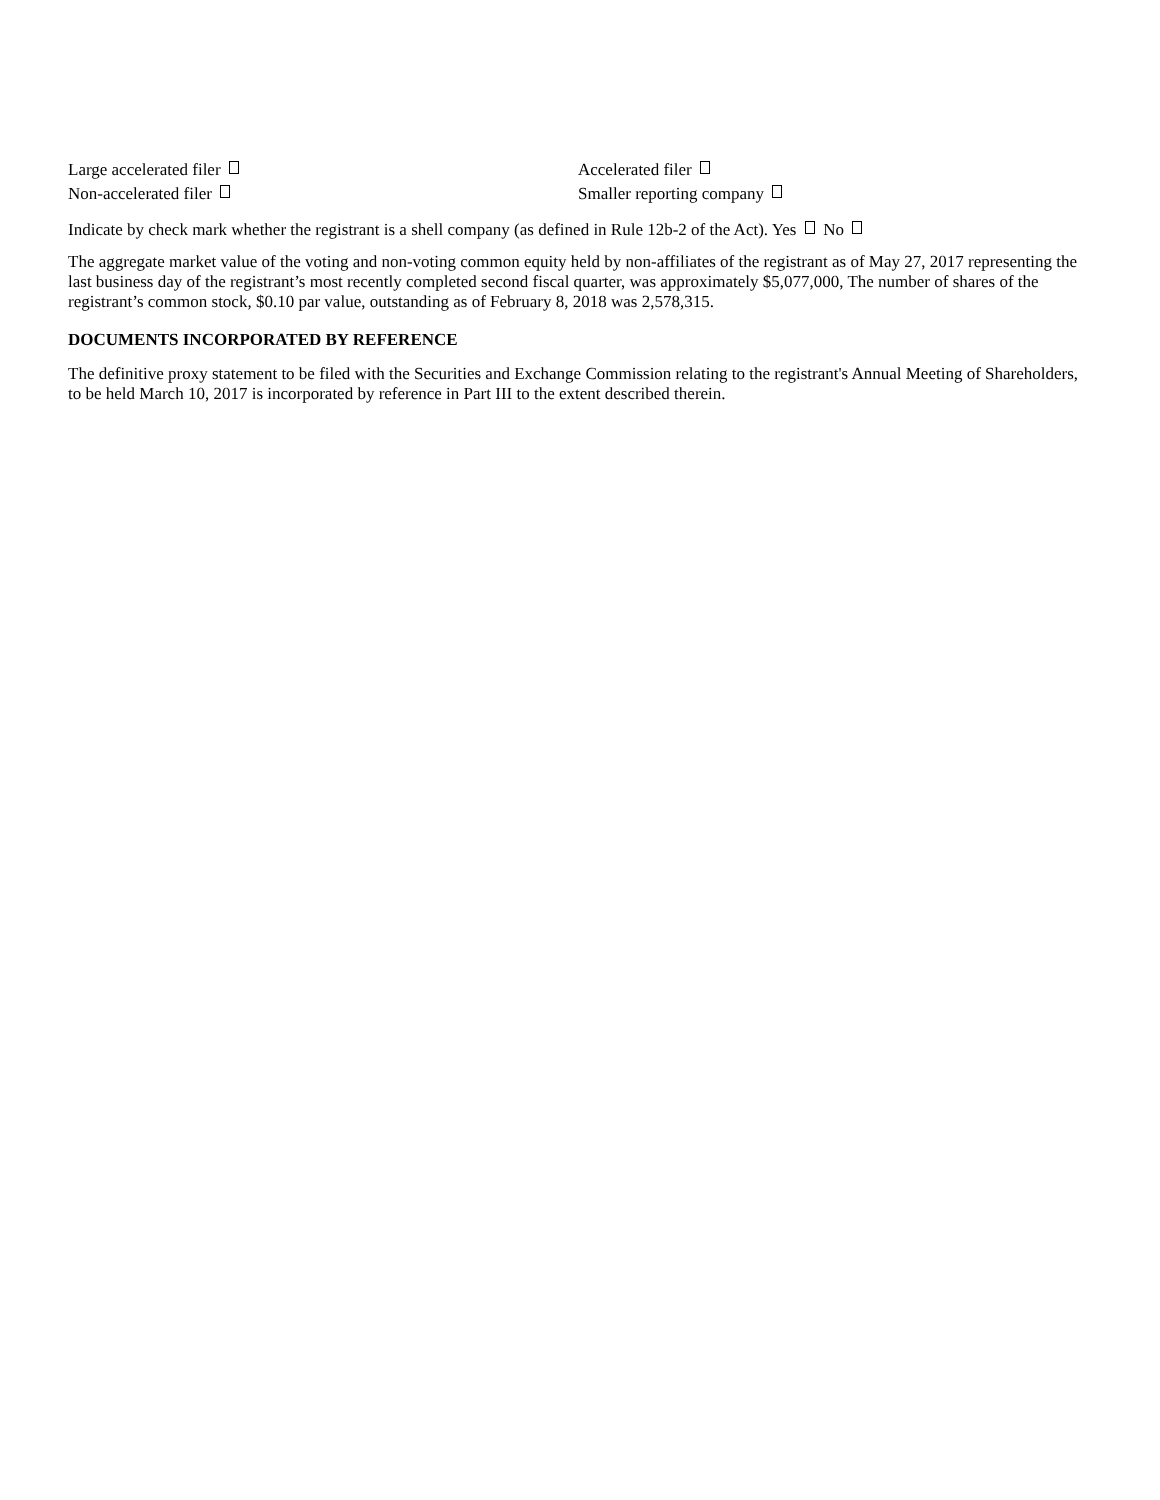Large accelerated filer Accelerated filer
Non-accelerated filer Smaller reporting company
Indicate by check mark whether the registrant is a shell company (as defined in Rule 12b-2 of the Act). Yes No
The aggregate market value of the voting and non-voting common equity held by non-affiliates of the registrant as of May 27, 2017 representing the last business day of the registrant’s most recently completed second fiscal quarter, was approximately $5,077,000, The number of shares of the registrant’s common stock, $0.10 par value, outstanding as of February 8, 2018 was 2,578,315.
DOCUMENTS INCORPORATED BY REFERENCE
The definitive proxy statement to be filed with the Securities and Exchange Commission relating to the registrant's Annual Meeting of Shareholders, to be held March 10, 2017 is incorporated by reference in Part III to the extent described therein.